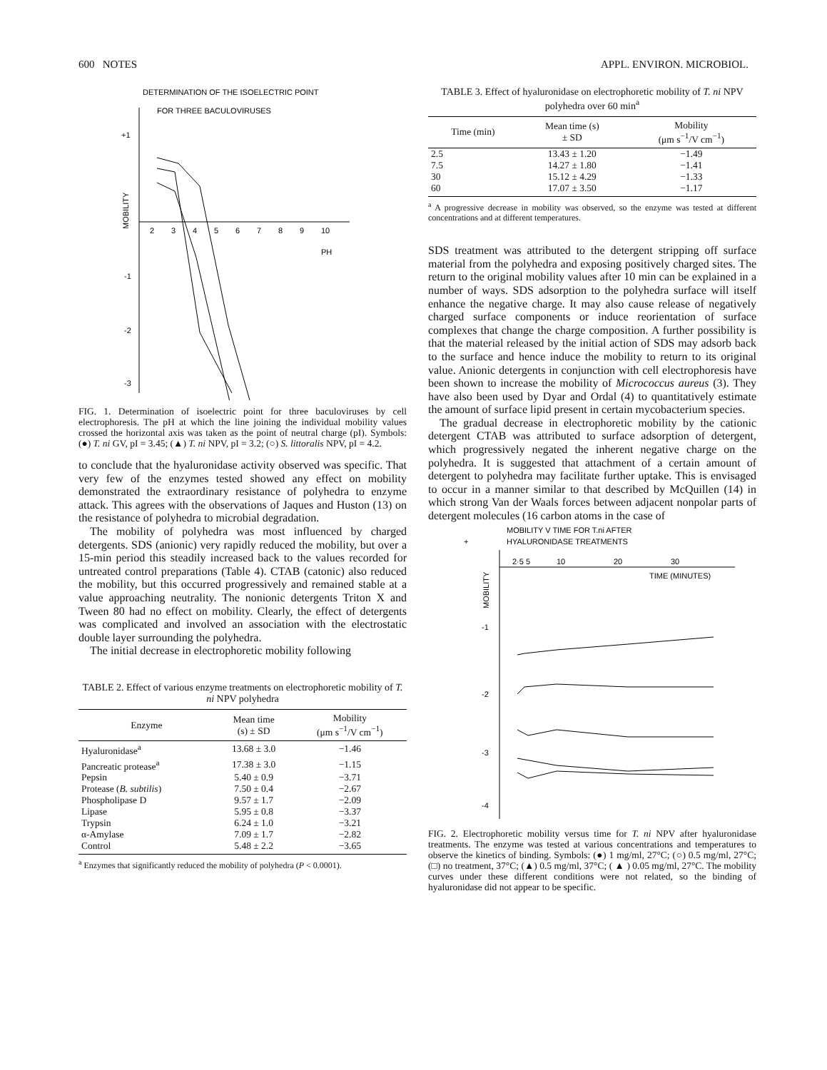600 NOTES APPL. ENVIRON. MICROBIOL.
DETERMINATION OF THE ISOELECTRIC POINT
FOR THREE BACULOVIRUSES
+1
-1
-2
-3
2
3
4
5
6
7
8
9
10
PH
MOBILITY
FIG. 1. Determination of isoelectric point for three baculoviruses by cell electrophoresis. The pH at which the line joining the individual mobility values crossed the horizontal axis was taken as the point of neutral charge (pI). Symbols: (●) T. ni GV, pI = 3.45; (▲) T. ni NPV, pI = 3.2; (○) S. littoralis NPV, pI = 4.2.
to conclude that the hyaluronidase activity observed was specific. That very few of the enzymes tested showed any effect on mobility demonstrated the extraordinary resistance of polyhedra to enzyme attack. This agrees with the observations of Jaques and Huston (13) on the resistance of polyhedra to microbial degradation.
The mobility of polyhedra was most influenced by charged detergents. SDS (anionic) very rapidly reduced the mobility, but over a 15-min period this steadily increased back to the values recorded for untreated control preparations (Table 4). CTAB (catonic) also reduced the mobility, but this occurred progressively and remained stable at a value approaching neutrality. The nonionic detergents Triton X and Tween 80 had no effect on mobility. Clearly, the effect of detergents was complicated and involved an association with the electrostatic double layer surrounding the polyhedra.
The initial decrease in electrophoretic mobility following
TABLE 2. Effect of various enzyme treatments on electrophoretic mobility of T. ni NPV polyhedra
| Enzyme | Mean time (s) ± SD | Mobility (μm s<sup>−1</sup>/V cm<sup>−1</sup>) |
| --- | --- | --- |
| Hyaluronidase<sup>a</sup> | 13.68 ± 3.0 | −1.46 |
| Pancreatic protease<sup>a</sup> | 17.38 ± 3.0 | −1.15 |
| Pepsin | 5.40 ± 0.9 | −3.71 |
| Protease ( B. subtilis ) | 7.50 ± 0.4 | −2.67 |
| Phospholipase D | 9.57 ± 1.7 | −2.09 |
| Lipase | 5.95 ± 0.8 | −3.37 |
| Trypsin | 6.24 ± 1.0 | −3.21 |
| α-Amylase | 7.09 ± 1.7 | −2.82 |
| Control | 5.48 ± 2.2 | −3.65 |
<sup>a</sup> Enzymes that significantly reduced the mobility of polyhedra (P < 0.0001).
TABLE 3. Effect of hyaluronidase on electrophoretic mobility of T. ni NPV polyhedra over 60 min<sup>a</sup>
| Time (min) | Mean time (s) ± SD | Mobility (μm s<sup>−1</sup>/V cm<sup>−1</sup>) |
| --- | --- | --- |
| 2.5 | 13.43 ± 1.20 | −1.49 |
| 7.5 | 14.27 ± 1.80 | −1.41 |
| 30 | 15.12 ± 4.29 | −1.33 |
| 60 | 17.07 ± 3.50 | −1.17 |
<sup>a</sup> A progressive decrease in mobility was observed, so the enzyme was tested at different concentrations and at different temperatures.
SDS treatment was attributed to the detergent stripping off surface material from the polyhedra and exposing positively charged sites. The return to the original mobility values after 10 min can be explained in a number of ways. SDS adsorption to the polyhedra surface will itself enhance the negative charge. It may also cause release of negatively charged surface components or induce reorientation of surface complexes that change the charge composition. A further possibility is that the material released by the initial action of SDS may adsorb back to the surface and hence induce the mobility to return to its original value. Anionic detergents in conjunction with cell electrophoresis have been shown to increase the mobility of Micrococcus aureus (3). They have also been used by Dyar and Ordal (4) to quantitatively estimate the amount of surface lipid present in certain mycobacterium species.
The gradual decrease in electrophoretic mobility by the cationic detergent CTAB was attributed to surface adsorption of detergent, which progressively negated the inherent negative charge on the polyhedra. It is suggested that attachment of a certain amount of detergent to polyhedra may facilitate further uptake. This is envisaged to occur in a manner similar to that described by McQuillen (14) in which strong Van der Waals forces between adjacent nonpolar parts of detergent molecules (16 carbon atoms in the case of
MOBILITY V TIME FOR T.ni AFTER
+
HYALURONIDASE TREATMENTS
2·5 5
10
20
30
TIME (MINUTES)
MOBILITY
-1
-2
-3
-4
FIG. 2. Electrophoretic mobility versus time for T. ni NPV after hyaluronidase treatments. The enzyme was tested at various concentrations and temperatures to observe the kinetics of binding. Symbols: (●) 1 mg/ml, 27°C; (○) 0.5 mg/ml, 27°C; (□) no treatment, 37°C; (▲) 0.5 mg/ml, 37°C; ( ▲ ) 0.05 mg/ml, 27°C. The mobility curves under these different conditions were not related, so the binding of hyaluronidase did not appear to be specific.